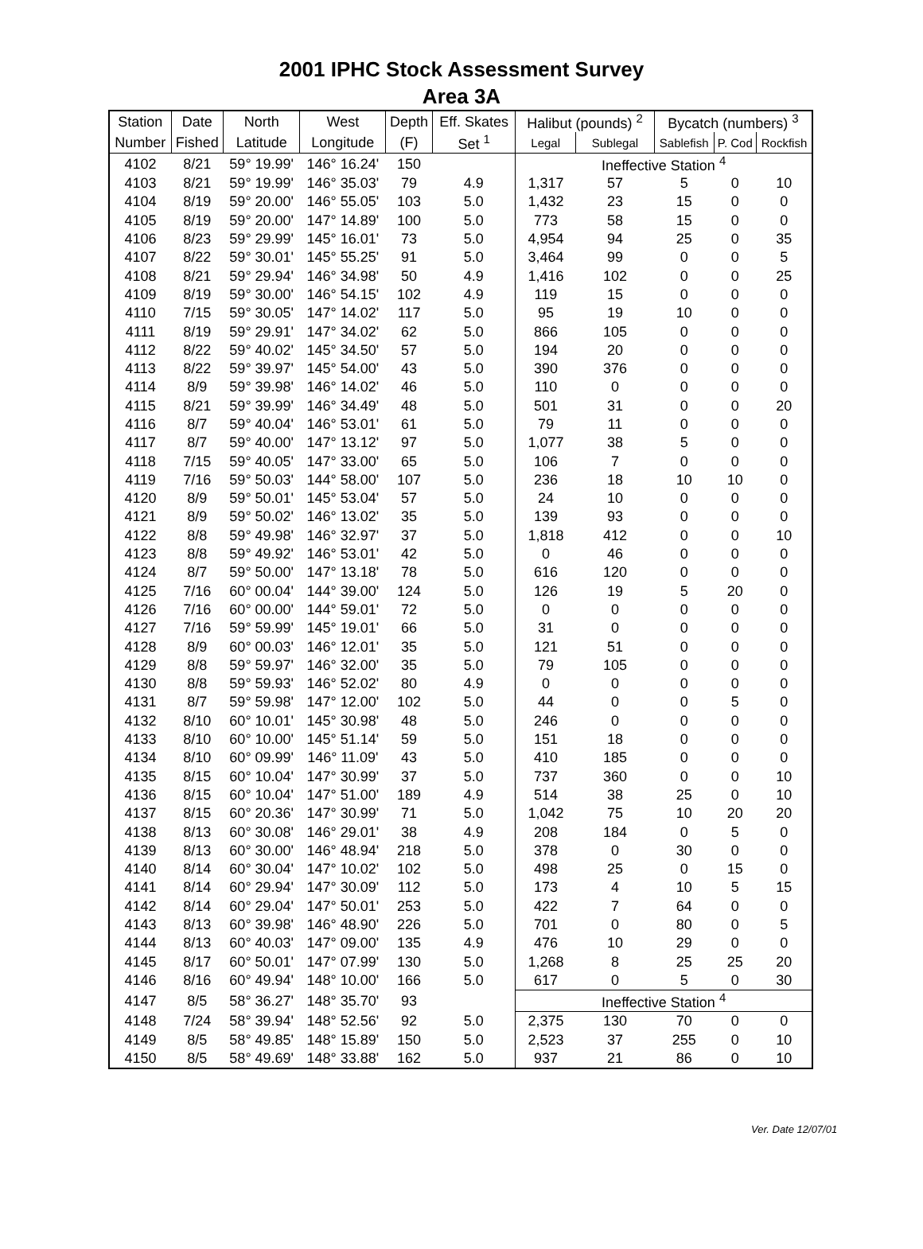2001 IPHC Stock Assessment Survey
Area 3A
| Station | Date | North | West | Depth | Eff. Skates | Halibut (pounds) <sup>2</sup> | | Bycatch (numbers) <sup>3</sup> | | |
| --- | --- | --- | --- | --- | --- | --- | --- | --- | --- | --- |
| Number | Fished | Latitude | Longitude | (F) | Set <sup>1</sup> | Legal | Sublegal | Sablefish | P. Cod | Rockfish |
| 4102 | 8/21 | 59° 19.99' | 146° 16.24' | 150 | | Ineffective Station <sup>4</sup> | | | | |
| 4103 | 8/21 | 59° 19.99' | 146° 35.03' | 79 | 4.9 | 1,317 | 57 | 5 | 0 | 10 |
| 4104 | 8/19 | 59° 20.00' | 146° 55.05' | 103 | 5.0 | 1,432 | 23 | 15 | 0 | 0 |
| 4105 | 8/19 | 59° 20.00' | 147° 14.89' | 100 | 5.0 | 773 | 58 | 15 | 0 | 0 |
| 4106 | 8/23 | 59° 29.99' | 145° 16.01' | 73 | 5.0 | 4,954 | 94 | 25 | 0 | 35 |
| 4107 | 8/22 | 59° 30.01' | 145° 55.25' | 91 | 5.0 | 3,464 | 99 | 0 | 0 | 5 |
| 4108 | 8/21 | 59° 29.94' | 146° 34.98' | 50 | 4.9 | 1,416 | 102 | 0 | 0 | 25 |
| 4109 | 8/19 | 59° 30.00' | 146° 54.15' | 102 | 4.9 | 119 | 15 | 0 | 0 | 0 |
| 4110 | 7/15 | 59° 30.05' | 147° 14.02' | 117 | 5.0 | 95 | 19 | 10 | 0 | 0 |
| 4111 | 8/19 | 59° 29.91' | 147° 34.02' | 62 | 5.0 | 866 | 105 | 0 | 0 | 0 |
| 4112 | 8/22 | 59° 40.02' | 145° 34.50' | 57 | 5.0 | 194 | 20 | 0 | 0 | 0 |
| 4113 | 8/22 | 59° 39.97' | 145° 54.00' | 43 | 5.0 | 390 | 376 | 0 | 0 | 0 |
| 4114 | 8/9 | 59° 39.98' | 146° 14.02' | 46 | 5.0 | 110 | 0 | 0 | 0 | 0 |
| 4115 | 8/21 | 59° 39.99' | 146° 34.49' | 48 | 5.0 | 501 | 31 | 0 | 0 | 20 |
| 4116 | 8/7 | 59° 40.04' | 146° 53.01' | 61 | 5.0 | 79 | 11 | 0 | 0 | 0 |
| 4117 | 8/7 | 59° 40.00' | 147° 13.12' | 97 | 5.0 | 1,077 | 38 | 5 | 0 | 0 |
| 4118 | 7/15 | 59° 40.05' | 147° 33.00' | 65 | 5.0 | 106 | 7 | 0 | 0 | 0 |
| 4119 | 7/16 | 59° 50.03' | 144° 58.00' | 107 | 5.0 | 236 | 18 | 10 | 10 | 0 |
| 4120 | 8/9 | 59° 50.01' | 145° 53.04' | 57 | 5.0 | 24 | 10 | 0 | 0 | 0 |
| 4121 | 8/9 | 59° 50.02' | 146° 13.02' | 35 | 5.0 | 139 | 93 | 0 | 0 | 0 |
| 4122 | 8/8 | 59° 49.98' | 146° 32.97' | 37 | 5.0 | 1,818 | 412 | 0 | 0 | 10 |
| 4123 | 8/8 | 59° 49.92' | 146° 53.01' | 42 | 5.0 | 0 | 46 | 0 | 0 | 0 |
| 4124 | 8/7 | 59° 50.00' | 147° 13.18' | 78 | 5.0 | 616 | 120 | 0 | 0 | 0 |
| 4125 | 7/16 | 60° 00.04' | 144° 39.00' | 124 | 5.0 | 126 | 19 | 5 | 20 | 0 |
| 4126 | 7/16 | 60° 00.00' | 144° 59.01' | 72 | 5.0 | 0 | 0 | 0 | 0 | 0 |
| 4127 | 7/16 | 59° 59.99' | 145° 19.01' | 66 | 5.0 | 31 | 0 | 0 | 0 | 0 |
| 4128 | 8/9 | 60° 00.03' | 146° 12.01' | 35 | 5.0 | 121 | 51 | 0 | 0 | 0 |
| 4129 | 8/8 | 59° 59.97' | 146° 32.00' | 35 | 5.0 | 79 | 105 | 0 | 0 | 0 |
| 4130 | 8/8 | 59° 59.93' | 146° 52.02' | 80 | 4.9 | 0 | 0 | 0 | 0 | 0 |
| 4131 | 8/7 | 59° 59.98' | 147° 12.00' | 102 | 5.0 | 44 | 0 | 0 | 5 | 0 |
| 4132 | 8/10 | 60° 10.01' | 145° 30.98' | 48 | 5.0 | 246 | 0 | 0 | 0 | 0 |
| 4133 | 8/10 | 60° 10.00' | 145° 51.14' | 59 | 5.0 | 151 | 18 | 0 | 0 | 0 |
| 4134 | 8/10 | 60° 09.99' | 146° 11.09' | 43 | 5.0 | 410 | 185 | 0 | 0 | 0 |
| 4135 | 8/15 | 60° 10.04' | 147° 30.99' | 37 | 5.0 | 737 | 360 | 0 | 0 | 10 |
| 4136 | 8/15 | 60° 10.04' | 147° 51.00' | 189 | 4.9 | 514 | 38 | 25 | 0 | 10 |
| 4137 | 8/15 | 60° 20.36' | 147° 30.99' | 71 | 5.0 | 1,042 | 75 | 10 | 20 | 20 |
| 4138 | 8/13 | 60° 30.08' | 146° 29.01' | 38 | 4.9 | 208 | 184 | 0 | 5 | 0 |
| 4139 | 8/13 | 60° 30.00' | 146° 48.94' | 218 | 5.0 | 378 | 0 | 30 | 0 | 0 |
| 4140 | 8/14 | 60° 30.04' | 147° 10.02' | 102 | 5.0 | 498 | 25 | 0 | 15 | 0 |
| 4141 | 8/14 | 60° 29.94' | 147° 30.09' | 112 | 5.0 | 173 | 4 | 10 | 5 | 15 |
| 4142 | 8/14 | 60° 29.04' | 147° 50.01' | 253 | 5.0 | 422 | 7 | 64 | 0 | 0 |
| 4143 | 8/13 | 60° 39.98' | 146° 48.90' | 226 | 5.0 | 701 | 0 | 80 | 0 | 5 |
| 4144 | 8/13 | 60° 40.03' | 147° 09.00' | 135 | 4.9 | 476 | 10 | 29 | 0 | 0 |
| 4145 | 8/17 | 60° 50.01' | 147° 07.99' | 130 | 5.0 | 1,268 | 8 | 25 | 25 | 20 |
| 4146 | 8/16 | 60° 49.94' | 148° 10.00' | 166 | 5.0 | 617 | 0 | 5 | 0 | 30 |
| 4147 | 8/5 | 58° 36.27' | 148° 35.70' | 93 | | Ineffective Station <sup>4</sup> | | | | |
| 4148 | 7/24 | 58° 39.94' | 148° 52.56' | 92 | 5.0 | 2,375 | 130 | 70 | 0 | 0 |
| 4149 | 8/5 | 58° 49.85' | 148° 15.89' | 150 | 5.0 | 2,523 | 37 | 255 | 0 | 10 |
| 4150 | 8/5 | 58° 49.69' | 148° 33.88' | 162 | 5.0 | 937 | 21 | 86 | 0 | 10 |
Ver. Date 12/07/01